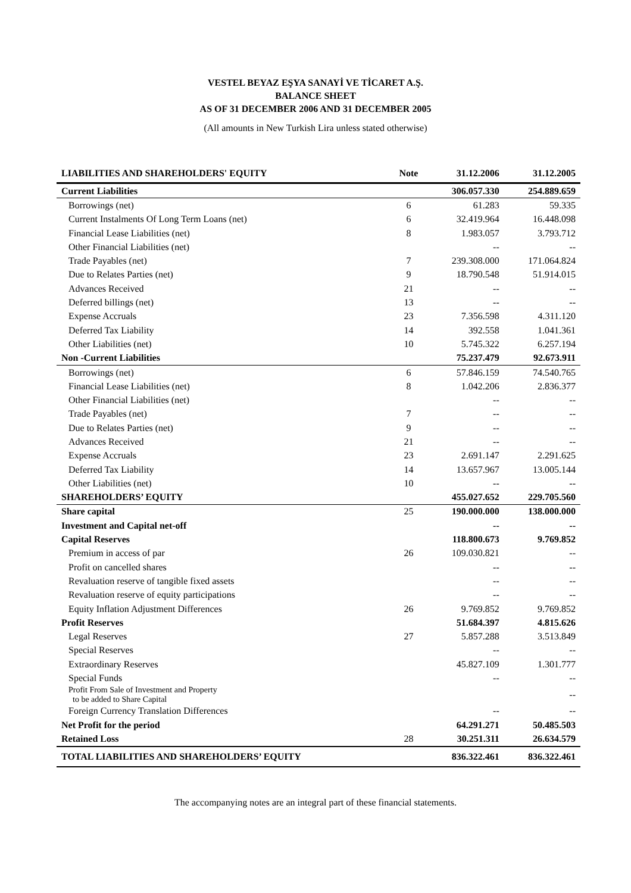VESTEL BEYAZ EŞYA SANAYİ VE TİCARET A.Ş.
BALANCE SHEET
AS OF 31 DECEMBER 2006 AND 31 DECEMBER 2005
(All amounts in New Turkish Lira unless stated otherwise)
| LIABILITIES AND SHAREHOLDERS' EQUITY | Note | 31.12.2006 | 31.12.2005 |
| --- | --- | --- | --- |
| Current Liabilities | | 306.057.330 | 254.889.659 |
| Borrowings (net) | 6 | 61.283 | 59.335 |
| Current Instalments Of Long Term Loans (net) | 6 | 32.419.964 | 16.448.098 |
| Financial Lease Liabilities (net) | 8 | 1.983.057 | 3.793.712 |
| Other Financial Liabilities (net) | | -- | -- |
| Trade Payables (net) | 7 | 239.308.000 | 171.064.824 |
| Due to Relates Parties (net) | 9 | 18.790.548 | 51.914.015 |
| Advances Received | 21 | -- | -- |
| Deferred billings (net) | 13 | -- | -- |
| Expense Accruals | 23 | 7.356.598 | 4.311.120 |
| Deferred Tax Liability | 14 | 392.558 | 1.041.361 |
| Other Liabilities (net) | 10 | 5.745.322 | 6.257.194 |
| Non -Current Liabilities | | 75.237.479 | 92.673.911 |
| Borrowings (net) | 6 | 57.846.159 | 74.540.765 |
| Financial Lease Liabilities (net) | 8 | 1.042.206 | 2.836.377 |
| Other Financial Liabilities (net) | | -- | -- |
| Trade Payables (net) | 7 | -- | -- |
| Due to Relates Parties (net) | 9 | -- | -- |
| Advances Received | 21 | -- | -- |
| Expense Accruals | 23 | 2.691.147 | 2.291.625 |
| Deferred Tax Liability | 14 | 13.657.967 | 13.005.144 |
| Other Liabilities (net) | 10 | -- | -- |
| SHAREHOLDERS’ EQUITY | | 455.027.652 | 229.705.560 |
| Share capital | 25 | 190.000.000 | 138.000.000 |
| Investment and Capital net-off | | -- | -- |
| Capital Reserves | | 118.800.673 | 9.769.852 |
| Premium in access of par | 26 | 109.030.821 | -- |
| Profit on cancelled shares | | -- | -- |
| Revaluation reserve of tangible fixed assets | | -- | -- |
| Revaluation reserve of equity participations | | -- | -- |
| Equity Inflation Adjustment Differences | 26 | 9.769.852 | 9.769.852 |
| Profit Reserves | | 51.684.397 | 4.815.626 |
| Legal Reserves | 27 | 5.857.288 | 3.513.849 |
| Special Reserves | | -- | -- |
| Extraordinary Reserves | | 45.827.109 | 1.301.777 |
| Special Funds | | -- | -- |
| Profit From Sale of Investment and Property to be added to Share Capital | | | -- |
| Foreign Currency Translation Differences | | -- | -- |
| Net Profit for the period | | 64.291.271 | 50.485.503 |
| Retained Loss | 28 | 30.251.311 | 26.634.579 |
| TOTAL LIABILITIES AND SHAREHOLDERS’ EQUITY | | 836.322.461 | 836.322.461 |
The accompanying notes are an integral part of these financial statements.